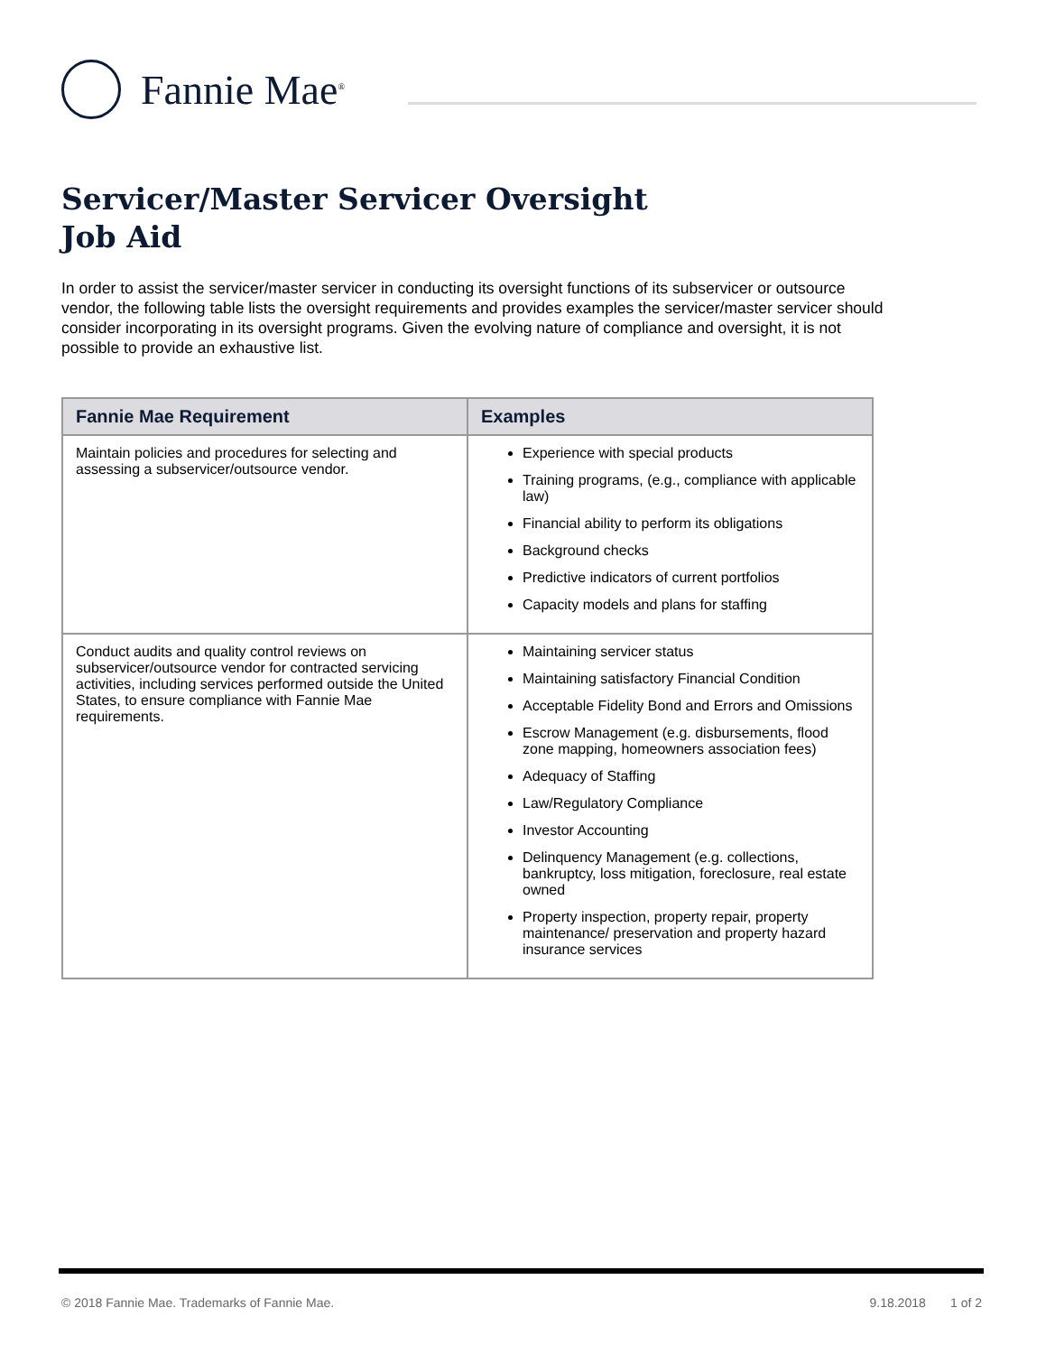Fannie Mae<sup>®</sup>
Servicer/Master Servicer Oversight
Job Aid
In order to assist the servicer/master servicer in conducting its oversight functions of its subservicer or outsource vendor, the following table lists the oversight requirements and provides examples the servicer/master servicer should consider incorporating in its oversight programs. Given the evolving nature of compliance and oversight, it is not possible to provide an exhaustive list.
| Fannie Mae Requirement | Examples |
| --- | --- |
| Maintain policies and procedures for selecting and assessing a subservicer/outsource vendor. | Experience with special products Training programs, (e.g., compliance with applicable law) Financial ability to perform its obligations Background checks Predictive indicators of current portfolios Capacity models and plans for staffing |
| Conduct audits and quality control reviews on subservicer/outsource vendor for contracted servicing activities, including services performed outside the United States, to ensure compliance with Fannie Mae requirements. | Maintaining servicer status Maintaining satisfactory Financial Condition Acceptable Fidelity Bond and Errors and Omissions Escrow Management (e.g. disbursements, flood zone mapping, homeowners association fees) Adequacy of Staffing Law/Regulatory Compliance Investor Accounting Delinquency Management (e.g. collections, bankruptcy, loss mitigation, foreclosure, real estate owned Property inspection, property repair, property maintenance/ preservation and property hazard insurance services |
© 2018 Fannie Mae. Trademarks of Fannie Mae. 9.18.2018 1 of 2